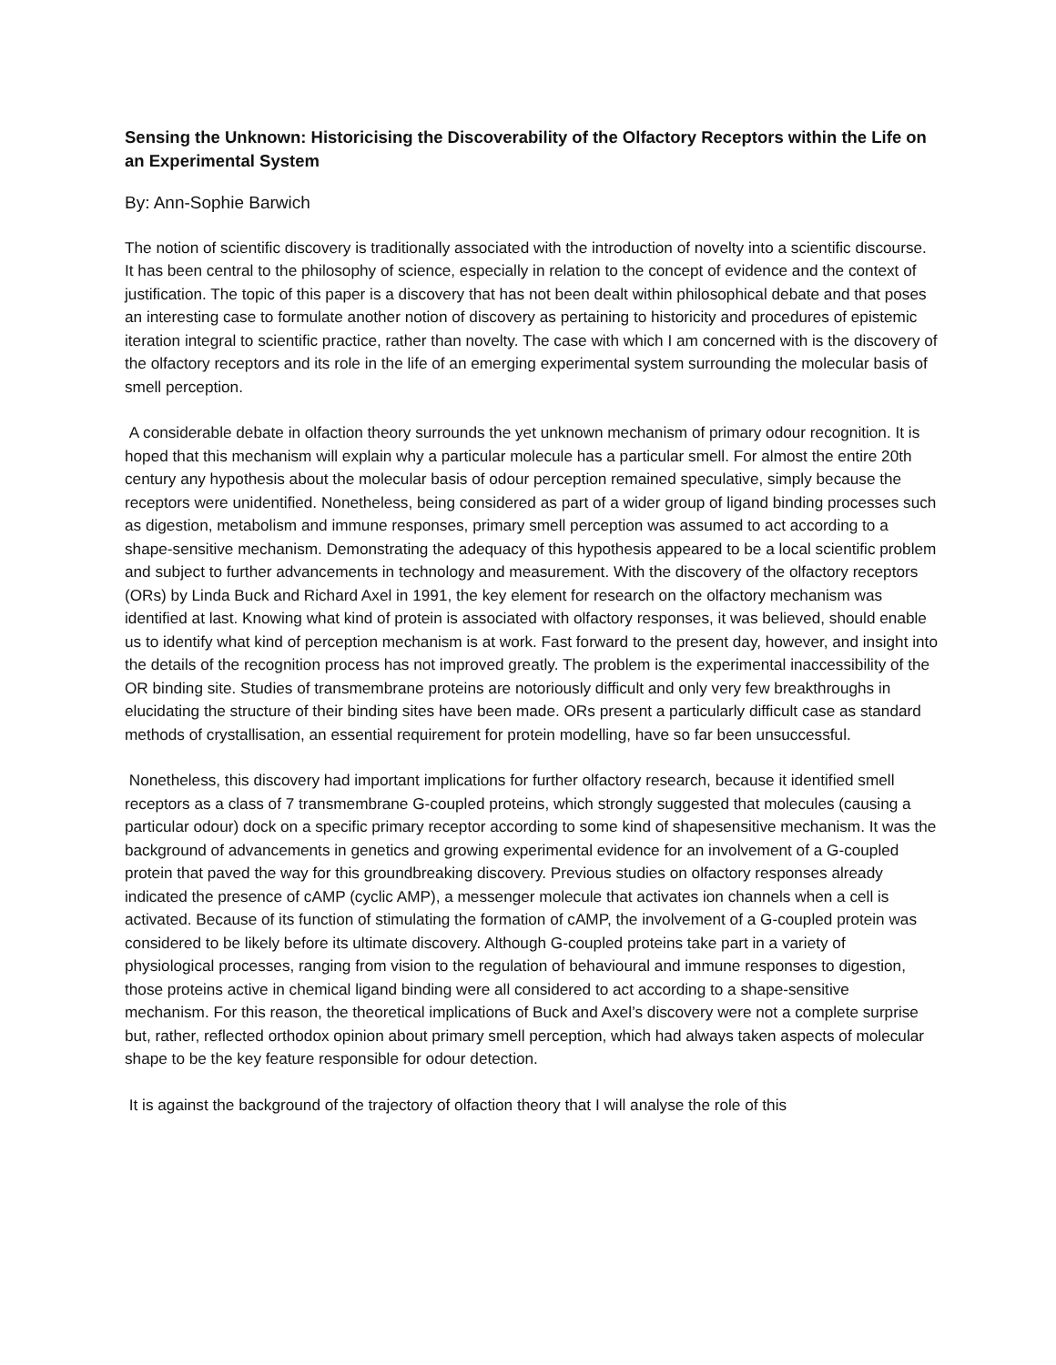Sensing the Unknown: Historicising the Discoverability of the Olfactory Receptors within the Life on an Experimental System
By: Ann-Sophie Barwich
The notion of scientific discovery is traditionally associated with the introduction of novelty into a scientific discourse. It has been central to the philosophy of science, especially in relation to the concept of evidence and the context of justification. The topic of this paper is a discovery that has not been dealt within philosophical debate and that poses an interesting case to formulate another notion of discovery as pertaining to historicity and procedures of epistemic iteration integral to scientific practice, rather than novelty. The case with which I am concerned with is the discovery of the olfactory receptors and its role in the life of an emerging experimental system surrounding the molecular basis of smell perception.
A considerable debate in olfaction theory surrounds the yet unknown mechanism of primary odour recognition. It is hoped that this mechanism will explain why a particular molecule has a particular smell. For almost the entire 20th century any hypothesis about the molecular basis of odour perception remained speculative, simply because the receptors were unidentified. Nonetheless, being considered as part of a wider group of ligand binding processes such as digestion, metabolism and immune responses, primary smell perception was assumed to act according to a shape-sensitive mechanism. Demonstrating the adequacy of this hypothesis appeared to be a local scientific problem and subject to further advancements in technology and measurement. With the discovery of the olfactory receptors (ORs) by Linda Buck and Richard Axel in 1991, the key element for research on the olfactory mechanism was identified at last. Knowing what kind of protein is associated with olfactory responses, it was believed, should enable us to identify what kind of perception mechanism is at work. Fast forward to the present day, however, and insight into the details of the recognition process has not improved greatly. The problem is the experimental inaccessibility of the OR binding site. Studies of transmembrane proteins are notoriously difficult and only very few breakthroughs in elucidating the structure of their binding sites have been made. ORs present a particularly difficult case as standard methods of crystallisation, an essential requirement for protein modelling, have so far been unsuccessful.
Nonetheless, this discovery had important implications for further olfactory research, because it identified smell receptors as a class of 7 transmembrane G-coupled proteins, which strongly suggested that molecules (causing a particular odour) dock on a specific primary receptor according to some kind of shapesensitive mechanism. It was the background of advancements in genetics and growing experimental evidence for an involvement of a G-coupled protein that paved the way for this groundbreaking discovery. Previous studies on olfactory responses already indicated the presence of cAMP (cyclic AMP), a messenger molecule that activates ion channels when a cell is activated. Because of its function of stimulating the formation of cAMP, the involvement of a G-coupled protein was considered to be likely before its ultimate discovery. Although G-coupled proteins take part in a variety of physiological processes, ranging from vision to the regulation of behavioural and immune responses to digestion, those proteins active in chemical ligand binding were all considered to act according to a shape-sensitive mechanism. For this reason, the theoretical implications of Buck and Axel’s discovery were not a complete surprise but, rather, reflected orthodox opinion about primary smell perception, which had always taken aspects of molecular shape to be the key feature responsible for odour detection.
It is against the background of the trajectory of olfaction theory that I will analyse the role of this